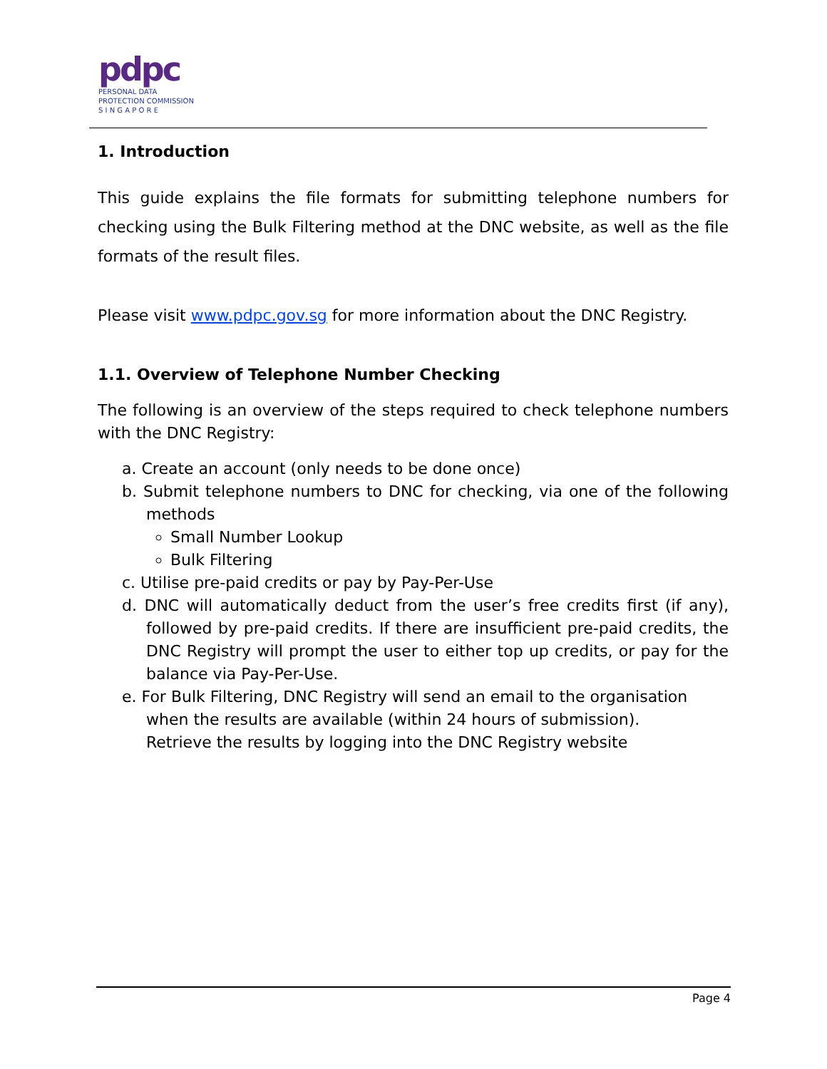pdpc
PERSONAL DATA
PROTECTION COMMISSION
S I N G A P O R E
1. Introduction
This guide explains the file formats for submitting telephone numbers for checking using the Bulk Filtering method at the DNC website, as well as the file formats of the result files.
Please visit www.pdpc.gov.sg for more information about the DNC Registry.
1.1. Overview of Telephone Number Checking
The following is an overview of the steps required to check telephone numbers with the DNC Registry:
a. Create an account (only needs to be done once)
b. Submit telephone numbers to DNC for checking, via one of the following methods
Small Number Lookup
Bulk Filtering
c. Utilise pre-paid credits or pay by Pay-Per-Use
d. DNC will automatically deduct from the user’s free credits first (if any), followed by pre-paid credits. If there are insufficient pre-paid credits, the DNC Registry will prompt the user to either top up credits, or pay for the balance via Pay-Per-Use.
e. For Bulk Filtering, DNC Registry will send an email to the organisation when the results are available (within 24 hours of submission).
Retrieve the results by logging into the DNC Registry website
Page 4